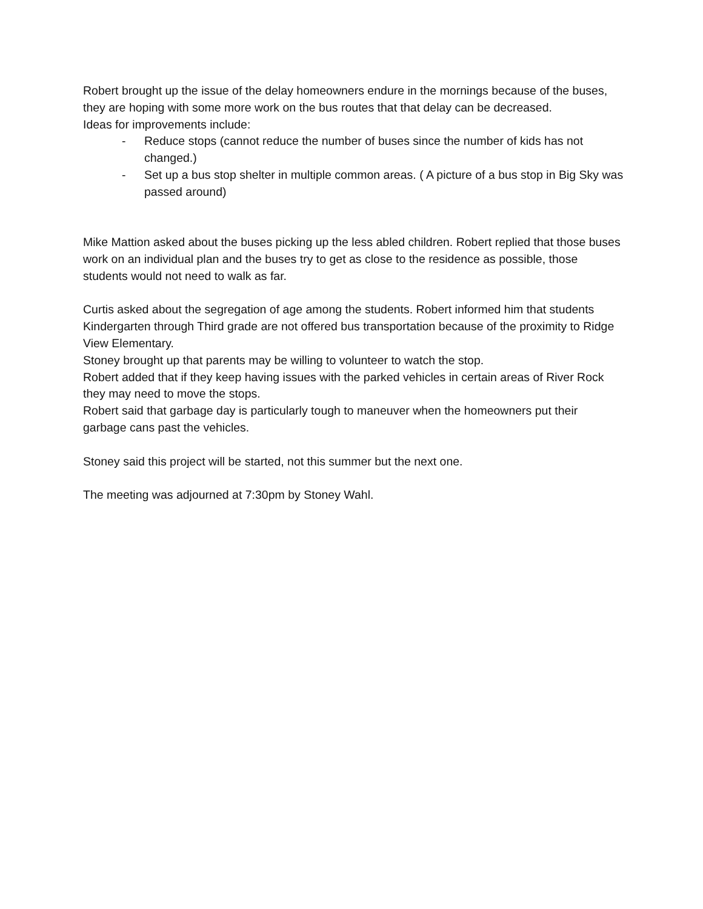Robert brought up the issue of the delay homeowners endure in the mornings because of the buses, they are hoping with some more work on the bus routes that that delay can be decreased.
Ideas for improvements include:
- Reduce stops (cannot reduce the number of buses since the number of kids has not changed.)
- Set up a bus stop shelter in multiple common areas. ( A picture of a bus stop in Big Sky was passed around)
Mike Mattion asked about the buses picking up the less abled children. Robert replied that those buses work on an individual plan and the buses try to get as close to the residence as possible, those students would not need to walk as far.
Curtis asked about the segregation of age among the students. Robert informed him that students Kindergarten through Third grade are not offered bus transportation because of the proximity to Ridge View Elementary.
Stoney brought up that parents may be willing to volunteer to watch the stop.
Robert added that if they keep having issues with the parked vehicles in certain areas of River Rock they may need to move the stops.
Robert said that garbage day is particularly tough to maneuver when the homeowners put their garbage cans past the vehicles.
Stoney said this project will be started, not this summer but the next one.
The meeting was adjourned at 7:30pm by Stoney Wahl.